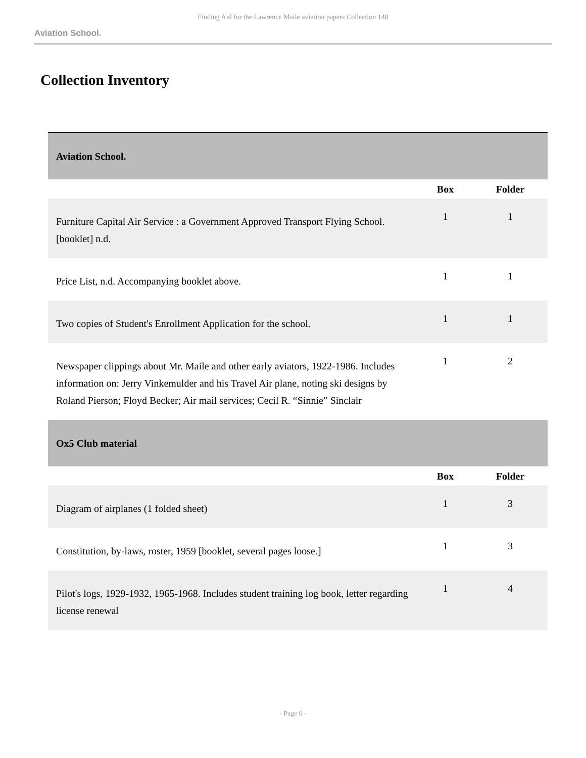Finding Aid for the Lawrence Maile aviation papers Collection 148
Aviation School.
Collection Inventory
| Aviation School. | | |
| | Box | Folder |
| Furniture Capital Air Service : a Government Approved Transport Flying School. [booklet] n.d. | 1 | 1 |
| Price List, n.d. Accompanying booklet above. | 1 | 1 |
| Two copies of Student's Enrollment Application for the school. | 1 | 1 |
| Newspaper clippings about Mr. Maile and other early aviators, 1922-1986. Includes information on: Jerry Vinkemulder and his Travel Air plane, noting ski designs by Roland Pierson; Floyd Becker; Air mail services; Cecil R. “Sinnie” Sinclair | 1 | 2 |
| Ox5 Club material | | |
| | Box | Folder |
| Diagram of airplanes (1 folded sheet) | 1 | 3 |
| Constitution, by-laws, roster, 1959 [booklet, several pages loose.] | 1 | 3 |
| Pilot's logs, 1929-1932, 1965-1968. Includes student training log book, letter regarding license renewal | 1 | 4 |
- Page 6 -